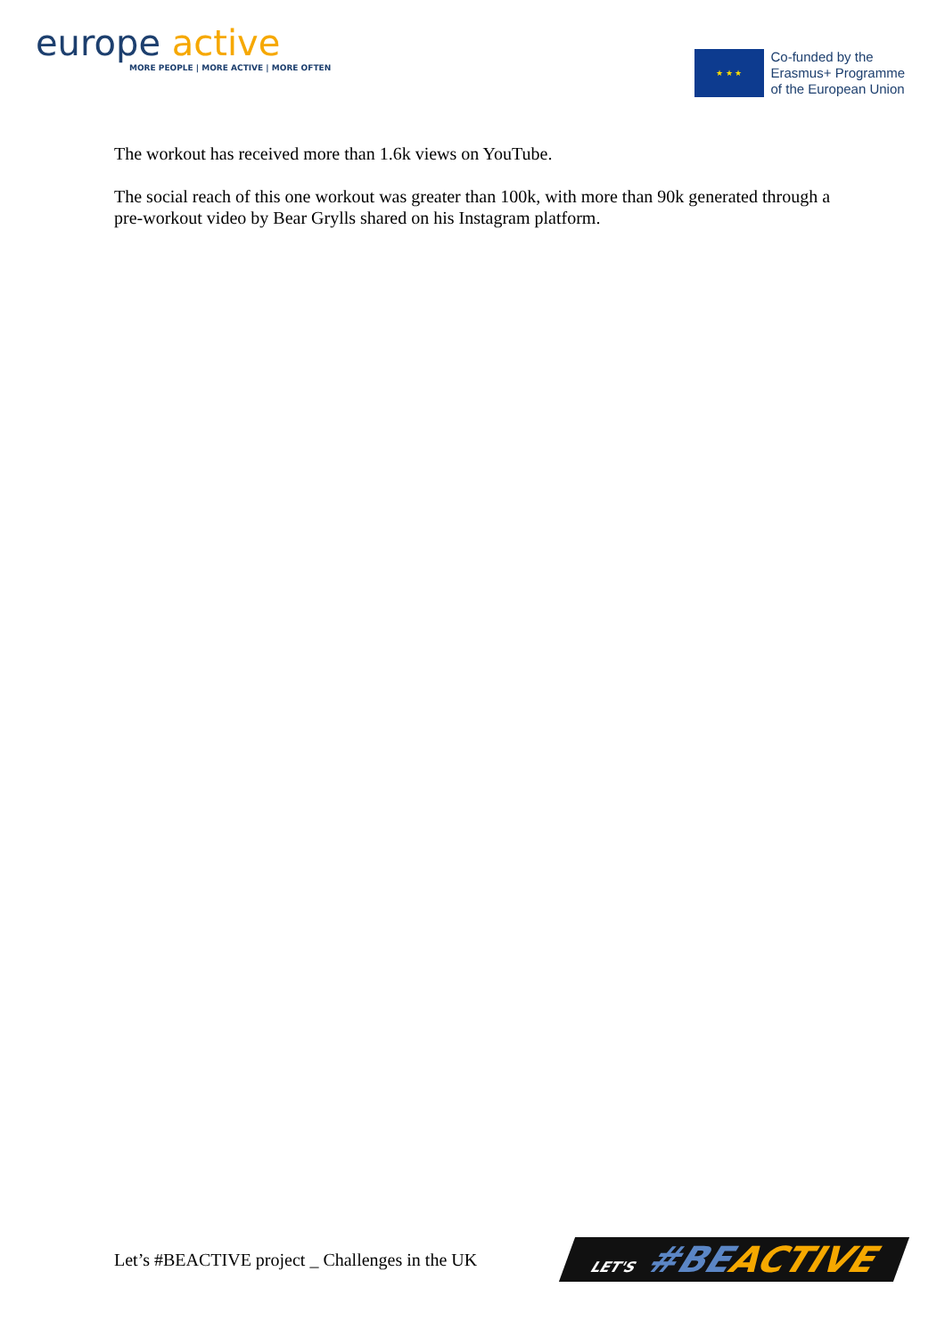europe active
MORE PEOPLE | MORE ACTIVE | MORE OFTEN
★ ★ ★
Co-funded by the
Erasmus+ Programme
of the European Union
The workout has received more than 1.6k views on YouTube.
The social reach of this one workout was greater than 100k, with more than 90k generated through a pre-workout video by Bear Grylls shared on his Instagram platform.
Let’s #BEACTIVE project _ Challenges in the UK
LET'S #BEACTIVE